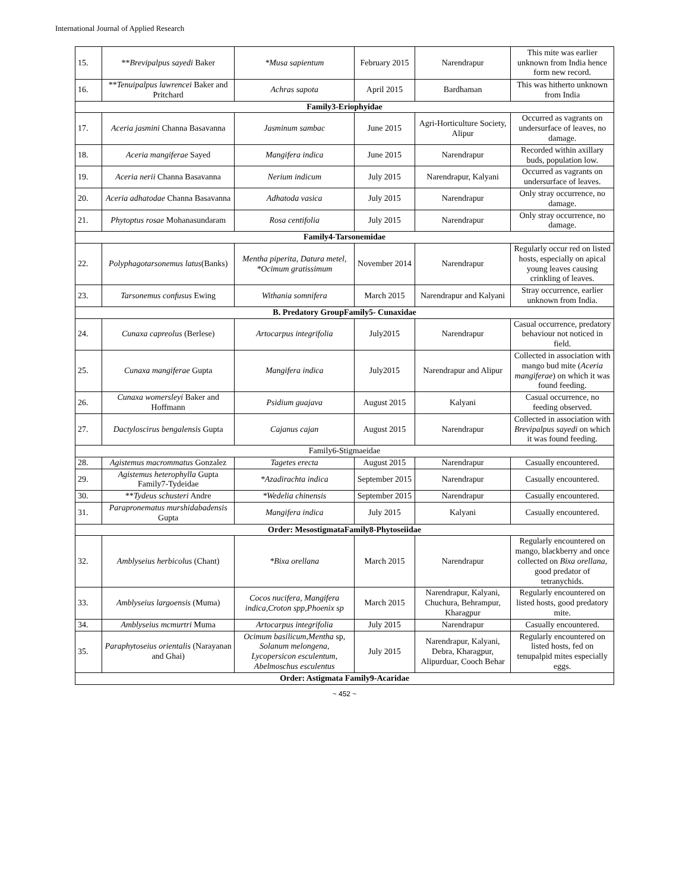International Journal of Applied Research
| 15. | ** Brevipalpus sayedi Baker | *Musa sapientum | February 2015 | Narendrapur | This mite was earlier unknown from India hence form new record. |
| 16. | ** Tenuipalpus lawrencei Baker and Pritchard | Achras sapota | April 2015 | Bardhaman | This was hitherto unknown from India |
| Family3-Eriophyidae | | | | | |
| 17. | Aceria jasmini Channa Basavanna | Jasminum sambac | June 2015 | Agri-Horticulture Society, Alipur | Occurred as vagrants on undersurface of leaves, no damage. |
| 18. | Aceria mangiferae Sayed | Mangifera indica | June 2015 | Narendrapur | Recorded within axillary buds, population low. |
| 19. | Aceria nerii Channa Basavanna | Nerium indicum | July 2015 | Narendrapur, Kalyani | Occurred as vagrants on undersurface of leaves. |
| 20. | Aceria adhatodae Channa Basavanna | Adhatoda vasica | July 2015 | Narendrapur | Only stray occurrence, no damage. |
| 21. | Phytoptus rosae Mohanasundaram | Rosa centifolia | July 2015 | Narendrapur | Only stray occurrence, no damage. |
| Family4-Tarsonemidae | | | | | |
| 22. | Polyphagotarsonemus latus (Banks) | Mentha piperita, Datura metel, *Ocimum gratissimum | November 2014 | Narendrapur | Regularly occur red on listed hosts, especially on apical young leaves causing crinkling of leaves. |
| 23. | Tarsonemus confusus Ewing | Withania somnifera | March 2015 | Narendrapur and Kalyani | Stray occurrence, earlier unknown from India. |
| B. Predatory GroupFamily5- Cunaxidae | | | | | |
| 24. | Cunaxa capreolus (Berlese) | Artocarpus integrifolia | July2015 | Narendrapur | Casual occurrence, predatory behaviour not noticed in field. |
| 25. | Cunaxa mangiferae Gupta | Mangifera indica | July2015 | Narendrapur and Alipur | Collected in association with mango bud mite ( Aceria mangiferae ) on which it was found feeding. |
| 26. | Cunaxa womersleyi Baker and Hoffmann | Psidium guajava | August 2015 | Kalyani | Casual occurrence, no feeding observed. |
| 27. | Dactyloscirus bengalensis Gupta | Cajanus cajan | August 2015 | Narendrapur | Collected in association with Brevipalpus sayedi on which it was found feeding. |
| Family6-Stigmaeidae | | | | | |
| 28. | Agistemus macrommatus Gonzalez | Tagetes erecta | August 2015 | Narendrapur | Casually encountered. |
| 29. | Agistemus heterophylla Gupta Family7-Tydeidae | *Azadirachta indica | September 2015 | Narendrapur | Casually encountered. |
| 30. | ** Tydeus schusteri Andre | *Wedelia chinensis | September 2015 | Narendrapur | Casually encountered. |
| 31. | Parapronematus murshidabadensis Gupta | Mangifera indica | July 2015 | Kalyani | Casually encountered. |
| Order: MesostigmataFamily8-Phytoseiidae | | | | | |
| 32. | Amblyseius herbicolus (Chant) | *Bixa orellana | March 2015 | Narendrapur | Regularly encountered on mango, blackberry and once collected on Bixa orellana , good predator of tetranychids. |
| 33. | Amblyseius largoensis (Muma) | Cocos nucifera, Mangifera indica,Croton spp,Phoenix sp | March 2015 | Narendrapur, Kalyani, Chuchura, Behrampur, Kharagpur | Regularly encountered on listed hosts, good predatory mite. |
| 34. | Amblyseius mcmurtri Muma | Artocarpus integrifolia | July 2015 | Narendrapur | Casually encountered. |
| 35. | Paraphytoseius orientalis (Narayanan and Ghai) | Ocimum basilicum,Mentha sp, Solanum melongena, Lycopersicon esculentum, Abelmoschus esculentus | July 2015 | Narendrapur, Kalyani, Debra, Kharagpur, Alipurduar, Cooch Behar | Regularly encountered on listed hosts, fed on tenupalpid mites especially eggs. |
| Order: Astigmata Family9-Acaridae | | | | | |
~ 452 ~